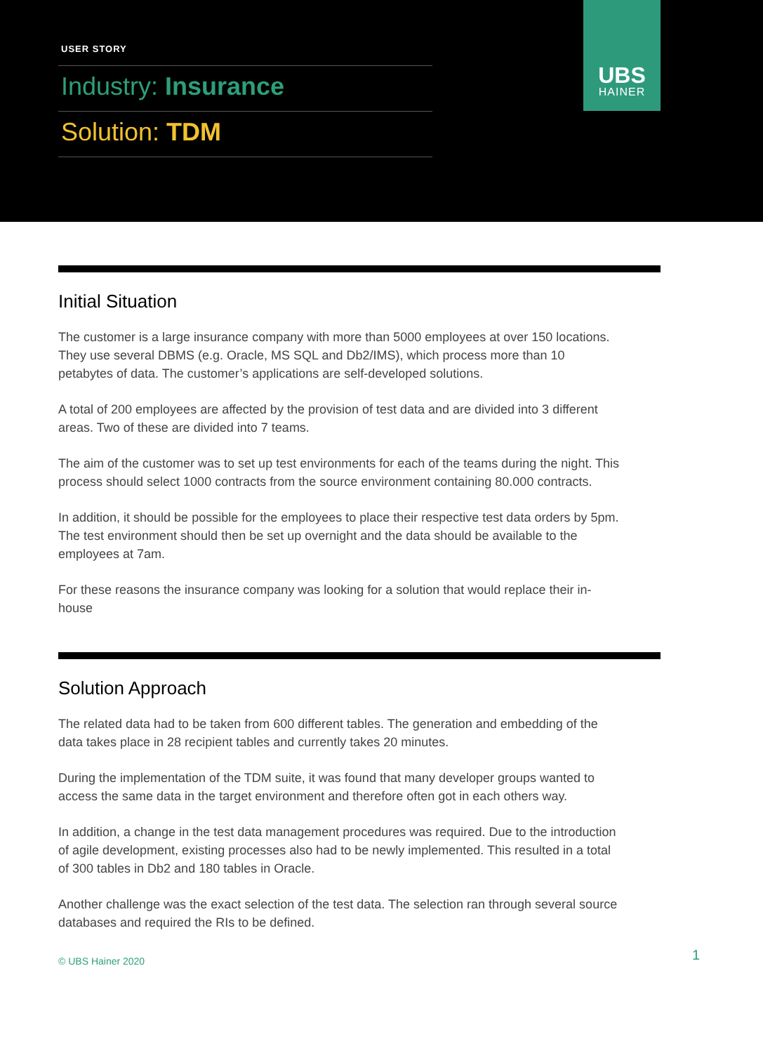USER STORY
Industry: Insurance
Solution: TDM
UBS
HAINER
Initial Situation
The customer is a large insurance company with more than 5000 employees at over 150 locations. They use several DBMS (e.g. Oracle, MS SQL and Db2/IMS), which process more than 10 petabytes of data. The customer’s applications are self-developed solutions.
A total of 200 employees are affected by the provision of test data and are divided into 3 different areas. Two of these are divided into 7 teams.
The aim of the customer was to set up test environments for each of the teams during the night. This process should select 1000 contracts from the source environment containing 80.000 contracts.
In addition, it should be possible for the employees to place their respective test data orders by 5pm. The test environment should then be set up overnight and the data should be available to the employees at 7am.
For these reasons the insurance company was looking for a solution that would replace their in-house
Solution Approach
The related data had to be taken from 600 different tables. The generation and embedding of the data takes place in 28 recipient tables and currently takes 20 minutes.
During the implementation of the TDM suite, it was found that many developer groups wanted to access the same data in the target environment and therefore often got in each others way.
In addition, a change in the test data management procedures was required. Due to the introduction of agile development, existing processes also had to be newly implemented. This resulted in a total of 300 tables in Db2 and 180 tables in Oracle.
Another challenge was the exact selection of the test data. The selection ran through several source databases and required the RIs to be defined.
© UBS Hainer 2020 1